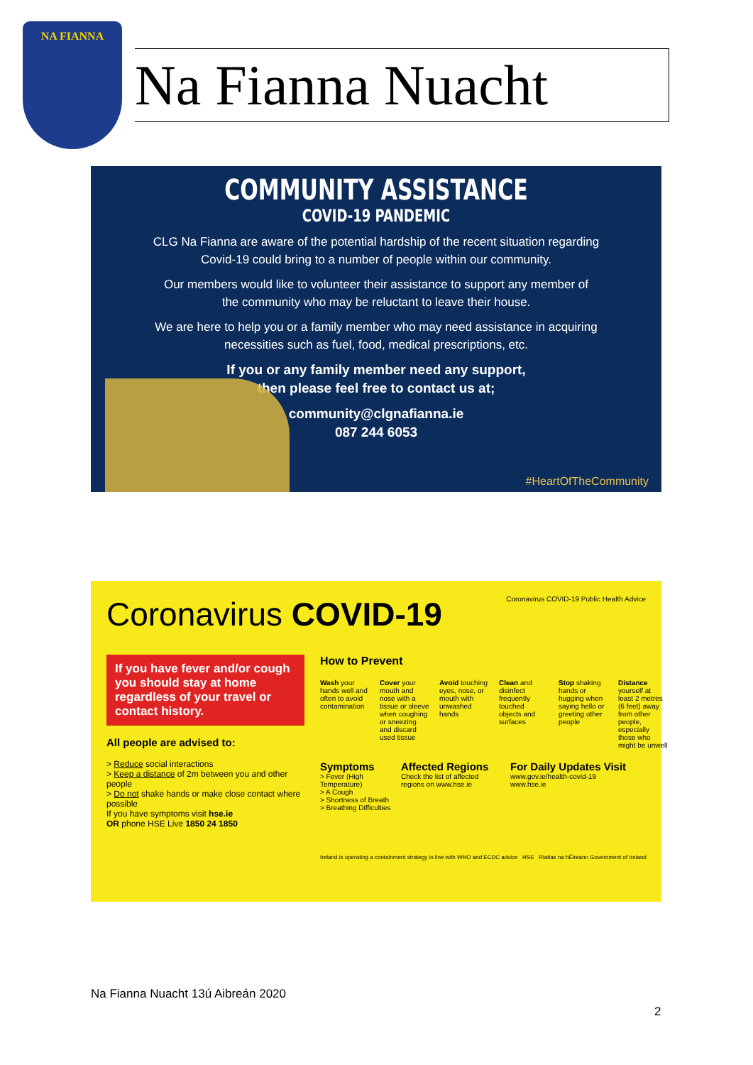NA FIANNA
Na Fianna Nuacht
COMMUNITY ASSISTANCE
COVID-19 PANDEMIC
CLG Na Fianna are aware of the potential hardship of the recent situation regarding
Covid-19 could bring to a number of people within our community.
Our members would like to volunteer their assistance to support any member of
the community who may be reluctant to leave their house.
We are here to help you or a family member who may need assistance in acquiring
necessities such as fuel, food, medical prescriptions, etc.
If you or any family member need any support,
then please feel free to contact us at;
community@clgnafianna.ie
087 244 6053
#HeartOfTheCommunity
Coronavirus COVID-19 Coronavirus COVID-19 Public Health Advice
If you have fever and/or cough you should stay at home regardless of your travel or contact history.
All people are advised to:
> Reduce social interactions
> Keep a distance of 2m between you and other people
> Do not shake hands or make close contact where possible
If you have symptoms visit hse.ie
OR phone HSE Live 1850 24 1850
How to Prevent
Wash your hands well and often to avoid contamination
Cover your mouth and nose with a tissue or sleeve when coughing or sneezing and discard used tissue
Avoid touching eyes, nose, or mouth with unwashed hands
Clean and disinfect frequently touched objects and surfaces
Stop shaking hands or hugging when saying hello or greeting other people
Distance yourself at least 2 metres (6 feet) away from other people, especially those who might be unwell
Symptoms
> Fever (High Temperature)
> A Cough
> Shortness of Breath
> Breathing Difficulties
Affected Regions
Check the list of affected regions on www.hse.ie
For Daily Updates Visit
www.gov.ie/health-covid-19
www.hse.ie
Ireland is operating a containment strategy in line with WHO and ECDC advice HSE Rialtas na hÉireann Government of Ireland
Na Fianna Nuacht 13ú Aibreán 2020
2